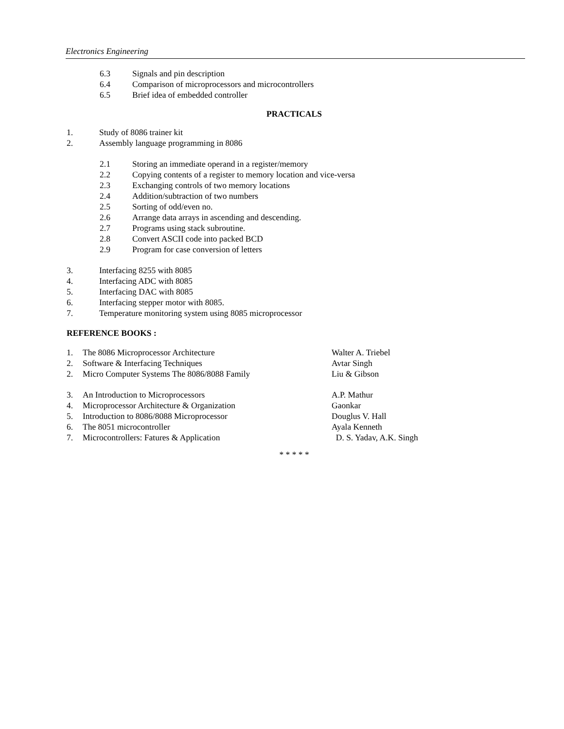Electronics Engineering
6.3 Signals and pin description
6.4 Comparison of microprocessors and microcontrollers
6.5 Brief idea of embedded controller
PRACTICALS
1. Study of 8086 trainer kit
2. Assembly language programming in 8086
2.1 Storing an immediate operand in a register/memory
2.2 Copying contents of a register to memory location and vice-versa
2.3 Exchanging controls of two memory locations
2.4 Addition/subtraction of two numbers
2.5 Sorting of odd/even no.
2.6 Arrange data arrays in ascending and descending.
2.7 Programs using stack subroutine.
2.8 Convert ASCII code into packed BCD
2.9 Program for case conversion of letters
3. Interfacing 8255 with 8085
4. Interfacing ADC with 8085
5. Interfacing DAC with 8085
6. Interfacing stepper motor with 8085.
7. Temperature monitoring system using 8085 microprocessor
REFERENCE BOOKS :
1. The 8086 Microprocessor Architecture Walter A. Triebel
2. Software & Interfacing Techniques Avtar Singh
2. Micro Computer Systems The 8086/8088 Family Liu & Gibson
3. An Introduction to Microprocessors A.P. Mathur
4. Microprocessor Architecture & Organization Gaonkar
5. Introduction to 8086/8088 Microprocessor Douglus V. Hall
6. The 8051 microcontroller Ayala Kenneth
7. Microcontrollers: Fatures & Application D. S. Yadav, A.K. Singh
* * * * *